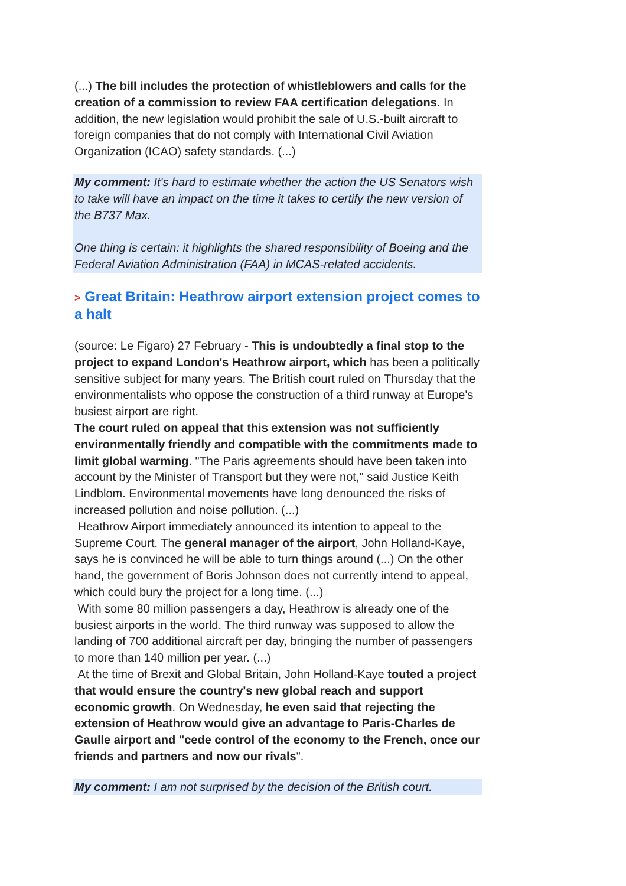(...) The bill includes the protection of whistleblowers and calls for the creation of a commission to review FAA certification delegations. In addition, the new legislation would prohibit the sale of U.S.-built aircraft to foreign companies that do not comply with International Civil Aviation Organization (ICAO) safety standards. (...)
My comment: It's hard to estimate whether the action the US Senators wish to take will have an impact on the time it takes to certify the new version of the B737 Max.
One thing is certain: it highlights the shared responsibility of Boeing and the Federal Aviation Administration (FAA) in MCAS-related accidents.
> Great Britain: Heathrow airport extension project comes to a halt
(source: Le Figaro) 27 February - This is undoubtedly a final stop to the project to expand London's Heathrow airport, which has been a politically sensitive subject for many years. The British court ruled on Thursday that the environmentalists who oppose the construction of a third runway at Europe's busiest airport are right.
The court ruled on appeal that this extension was not sufficiently environmentally friendly and compatible with the commitments made to limit global warming. "The Paris agreements should have been taken into account by the Minister of Transport but they were not," said Justice Keith Lindblom. Environmental movements have long denounced the risks of increased pollution and noise pollution. (...)
Heathrow Airport immediately announced its intention to appeal to the Supreme Court. The general manager of the airport, John Holland-Kaye, says he is convinced he will be able to turn things around (...) On the other hand, the government of Boris Johnson does not currently intend to appeal, which could bury the project for a long time. (...)
With some 80 million passengers a day, Heathrow is already one of the busiest airports in the world. The third runway was supposed to allow the landing of 700 additional aircraft per day, bringing the number of passengers to more than 140 million per year. (...)
At the time of Brexit and Global Britain, John Holland-Kaye touted a project that would ensure the country's new global reach and support economic growth. On Wednesday, he even said that rejecting the extension of Heathrow would give an advantage to Paris-Charles de Gaulle airport and "cede control of the economy to the French, once our friends and partners and now our rivals".
My comment: I am not surprised by the decision of the British court.